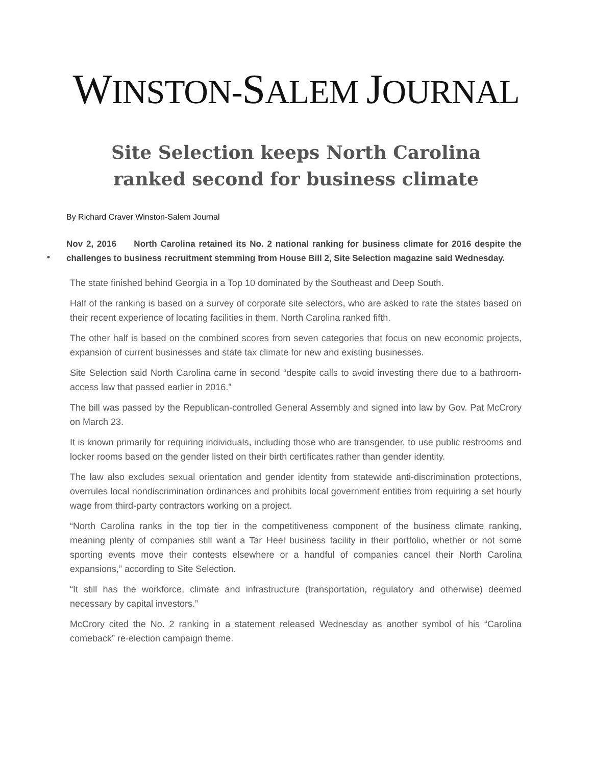WINSTON-SALEM JOURNAL
Site Selection keeps North Carolina ranked second for business climate
By Richard Craver Winston-Salem Journal
•
Nov 2, 2016 North Carolina retained its No. 2 national ranking for business climate for 2016 despite the challenges to business recruitment stemming from House Bill 2, Site Selection magazine said Wednesday.
The state finished behind Georgia in a Top 10 dominated by the Southeast and Deep South.
Half of the ranking is based on a survey of corporate site selectors, who are asked to rate the states based on their recent experience of locating facilities in them. North Carolina ranked fifth.
The other half is based on the combined scores from seven categories that focus on new economic projects, expansion of current businesses and state tax climate for new and existing businesses.
Site Selection said North Carolina came in second “despite calls to avoid investing there due to a bathroom-access law that passed earlier in 2016.”
The bill was passed by the Republican-controlled General Assembly and signed into law by Gov. Pat McCrory on March 23.
It is known primarily for requiring individuals, including those who are transgender, to use public restrooms and locker rooms based on the gender listed on their birth certificates rather than gender identity.
The law also excludes sexual orientation and gender identity from statewide anti-discrimination protections, overrules local nondiscrimination ordinances and prohibits local government entities from requiring a set hourly wage from third-party contractors working on a project.
“North Carolina ranks in the top tier in the competitiveness component of the business climate ranking, meaning plenty of companies still want a Tar Heel business facility in their portfolio, whether or not some sporting events move their contests elsewhere or a handful of companies cancel their North Carolina expansions,” according to Site Selection.
“It still has the workforce, climate and infrastructure (transportation, regulatory and otherwise) deemed necessary by capital investors.”
McCrory cited the No. 2 ranking in a statement released Wednesday as another symbol of his “Carolina comeback” re-election campaign theme.